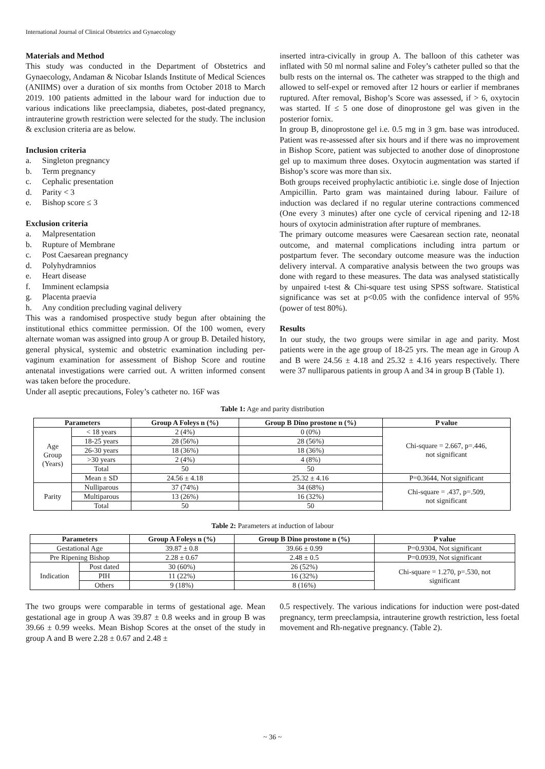International Journal of Clinical Obstetrics and Gynaecology
Materials and Method
This study was conducted in the Department of Obstetrics and Gynaecology, Andaman & Nicobar Islands Institute of Medical Sciences (ANIIMS) over a duration of six months from October 2018 to March 2019. 100 patients admitted in the labour ward for induction due to various indications like preeclampsia, diabetes, post-dated pregnancy, intrauterine growth restriction were selected for the study. The inclusion & exclusion criteria are as below.
Inclusion criteria
a. Singleton pregnancy
b. Term pregnancy
c. Cephalic presentation
d. Parity < 3
e. Bishop score ≤ 3
Exclusion criteria
a. Malpresentation
b. Rupture of Membrane
c. Post Caesarean pregnancy
d. Polyhydramnios
e. Heart disease
f. Imminent eclampsia
g. Placenta praevia
h. Any condition precluding vaginal delivery
This was a randomised prospective study begun after obtaining the institutional ethics committee permission. Of the 100 women, every alternate woman was assigned into group A or group B. Detailed history, general physical, systemic and obstetric examination including per-vaginum examination for assessment of Bishop Score and routine antenatal investigations were carried out. A written informed consent was taken before the procedure.
Under all aseptic precautions, Foley’s catheter no. 16F was
inserted intra-civically in group A. The balloon of this catheter was inflated with 50 ml normal saline and Foley’s catheter pulled so that the bulb rests on the internal os. The catheter was strapped to the thigh and allowed to self-expel or removed after 12 hours or earlier if membranes ruptured. After removal, Bishop’s Score was assessed, if > 6, oxytocin was started. If ≤ 5 one dose of dinoprostone gel was given in the posterior fornix.
In group B, dinoprostone gel i.e. 0.5 mg in 3 gm. base was introduced. Patient was re-assessed after six hours and if there was no improvement in Bishop Score, patient was subjected to another dose of dinoprostone gel up to maximum three doses. Oxytocin augmentation was started if Bishop’s score was more than six.
Both groups received prophylactic antibiotic i.e. single dose of Injection Ampicillin. Parto gram was maintained during labour. Failure of induction was declared if no regular uterine contractions commenced (One every 3 minutes) after one cycle of cervical ripening and 12-18 hours of oxytocin administration after rupture of membranes.
The primary outcome measures were Caesarean section rate, neonatal outcome, and maternal complications including intra partum or postpartum fever. The secondary outcome measure was the induction delivery interval. A comparative analysis between the two groups was done with regard to these measures. The data was analysed statistically by unpaired t-test & Chi-square test using SPSS software. Statistical significance was set at p<0.05 with the confidence interval of 95% (power of test 80%).
Results
In our study, the two groups were similar in age and parity. Most patients were in the age group of 18-25 yrs. The mean age in Group A and B were 24.56 ± 4.18 and 25.32 ± 4.16 years respectively. There were 37 nulliparous patients in group A and 34 in group B (Table 1).
Table 1: Age and parity distribution
| Parameters | | Group A Foleys n (%) | Group B Dino prostone n (%) | P value |
| --- | --- | --- | --- | --- |
| Age Group (Years) | < 18 years | 2 (4%) | 0 (0%) | Chi-square = 2.667, p=.446, not significant |
| | 18-25 years | 28 (56%) | 28 (56%) | |
| | 26-30 years | 18 (36%) | 18 (36%) | |
| | >30 years | 2 (4%) | 4 (8%) | |
| | Total | 50 | 50 | |
| | Mean ± SD | 24.56 ± 4.18 | 25.32 ± 4.16 | P=0.3644, Not significant |
| Parity | Nulliparous | 37 (74%) | 34 (68%) | Chi-square = .437, p=.509, not significant |
| | Multiparous | 13 (26%) | 16 (32%) | |
| | Total | 50 | 50 | |
Table 2: Parameters at induction of labour
| Parameters | | Group A Foleys n (%) | Group B Dino prostone n (%) | P value |
| --- | --- | --- | --- | --- |
| Gestational Age | | 39.87 ± 0.8 | 39.66 ± 0.99 | P=0.9304, Not significant |
| Pre Ripening Bishop | | 2.28 ± 0.67 | 2.48 ± 0.5 | P=0.0939, Not significant |
| Indication | Post dated | 30 (60%) | 26 (52%) | Chi-square = 1.270, p=.530, not significant |
| | PIH | 11 (22%) | 16 (32%) | |
| | Others | 9 (18%) | 8 (16%) | |
The two groups were comparable in terms of gestational age. Mean gestational age in group A was 39.87 ± 0.8 weeks and in group B was 39.66 ± 0.99 weeks. Mean Bishop Scores at the onset of the study in group A and B were 2.28 ± 0.67 and 2.48 ±
0.5 respectively. The various indications for induction were post-dated pregnancy, term preeclampsia, intrauterine growth restriction, less foetal movement and Rh-negative pregnancy. (Table 2).
~ 36 ~